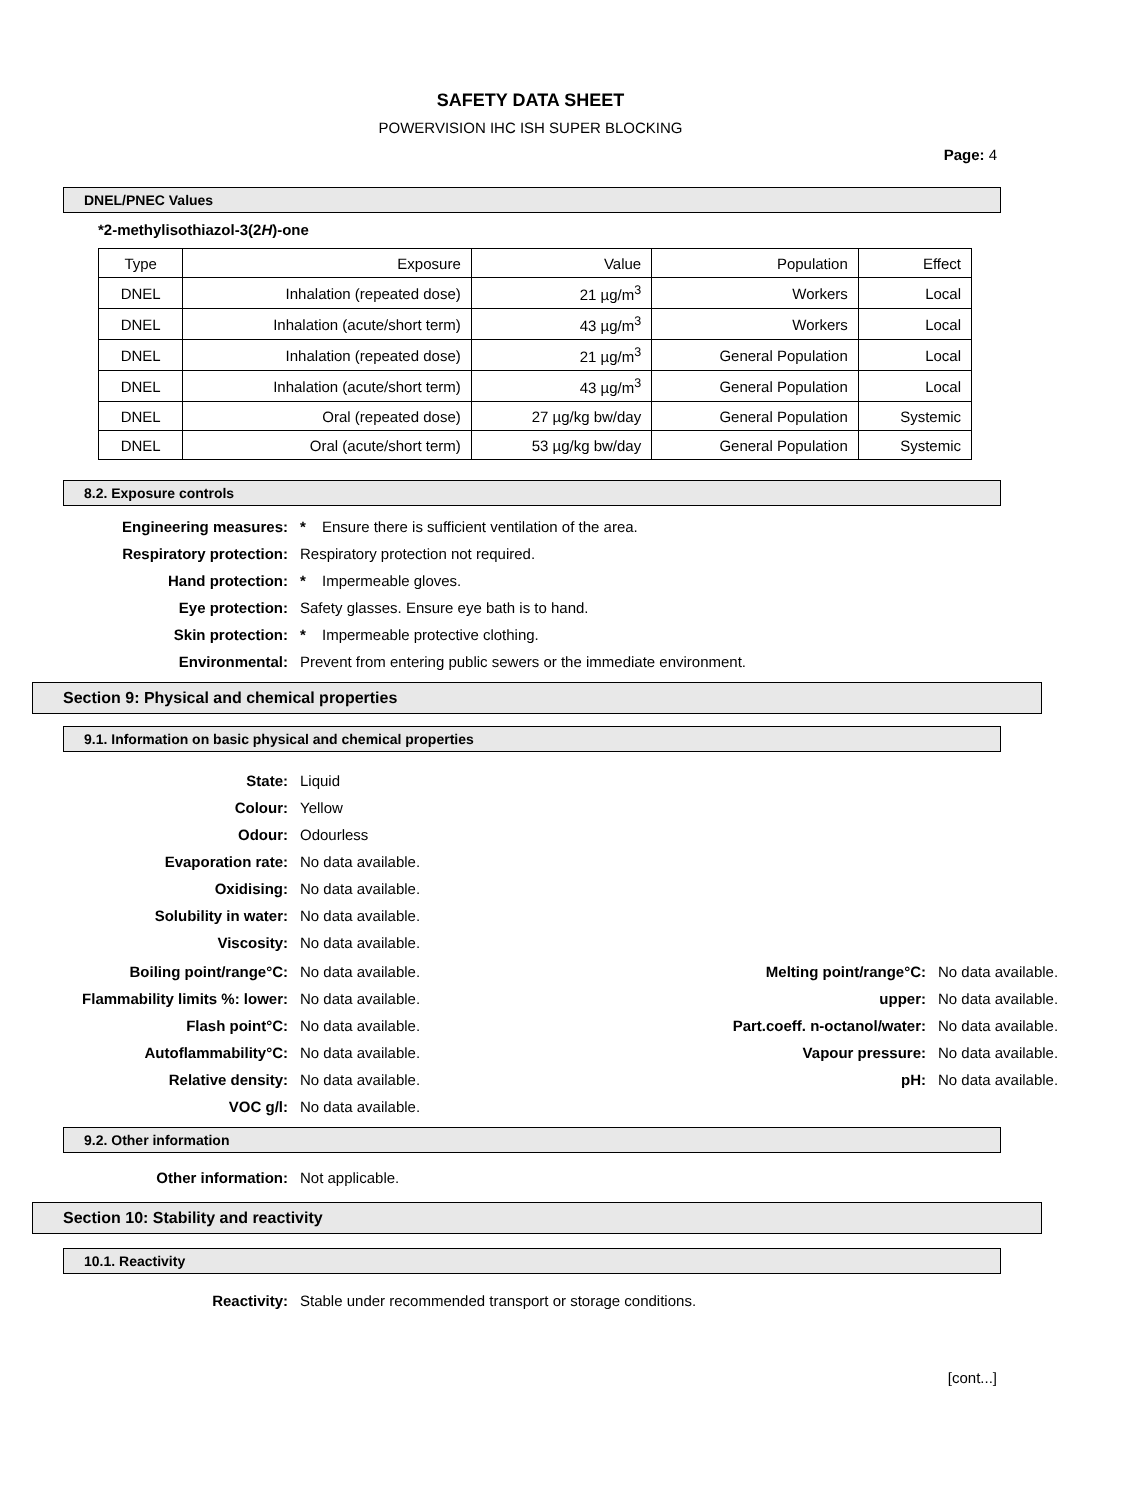SAFETY DATA SHEET
POWERVISION IHC ISH SUPER BLOCKING
Page: 4
DNEL/PNEC Values
*2-methylisothiazol-3(2H)-one
| Type | Exposure | Value | Population | Effect |
| DNEL | Inhalation (repeated dose) | 21 µg/m<sup>3</sup> | Workers | Local |
| DNEL | Inhalation (acute/short term) | 43 µg/m<sup>3</sup> | Workers | Local |
| DNEL | Inhalation (repeated dose) | 21 µg/m<sup>3</sup> | General Population | Local |
| DNEL | Inhalation (acute/short term) | 43 µg/m<sup>3</sup> | General Population | Local |
| DNEL | Oral (repeated dose) | 27 µg/kg bw/day | General Population | Systemic |
| DNEL | Oral (acute/short term) | 53 µg/kg bw/day | General Population | Systemic |
8.2. Exposure controls
Engineering measures: * Ensure there is sufficient ventilation of the area. Respiratory protection: Respiratory protection not required. Hand protection: * Impermeable gloves. Eye protection: Safety glasses. Ensure eye bath is to hand. Skin protection: * Impermeable protective clothing. Environmental: Prevent from entering public sewers or the immediate environment.
Section 9: Physical and chemical properties
9.1. Information on basic physical and chemical properties
State: Liquid Colour: Yellow Odour: Odourless Evaporation rate: No data available. Oxidising: No data available. Solubility in water: No data available. Viscosity: No data available.
Boiling point/range°C: No data available. Melting point/range°C: No data available. Flammability limits %: lower: No data available. upper: No data available. Flash point°C: No data available. Part.coeff. n-octanol/water: No data available. Autoflammability°C: No data available. Vapour pressure: No data available. Relative density: No data available. pH: No data available. VOC g/l: No data available.
9.2. Other information
Other information: Not applicable.
Section 10: Stability and reactivity
10.1. Reactivity
Reactivity: Stable under recommended transport or storage conditions.
[cont...]